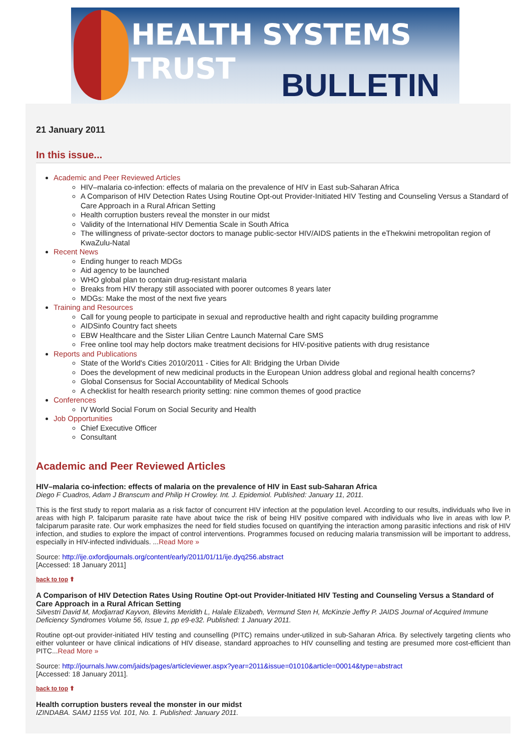HEALTH SYSTEMS TRUST
BULLETIN
21 January 2011
In this issue...
Academic and Peer Reviewed Articles
HIV–malaria co-infection: effects of malaria on the prevalence of HIV in East sub-Saharan Africa
A Comparison of HIV Detection Rates Using Routine Opt-out Provider-Initiated HIV Testing and Counseling Versus a Standard of Care Approach in a Rural African Setting
Health corruption busters reveal the monster in our midst
Validity of the International HIV Dementia Scale in South Africa
The willingness of private-sector doctors to manage public-sector HIV/AIDS patients in the eThekwini metropolitan region of KwaZulu-Natal
Recent News
Ending hunger to reach MDGs
Aid agency to be launched
WHO global plan to contain drug-resistant malaria
Breaks from HIV therapy still associated with poorer outcomes 8 years later
MDGs: Make the most of the next five years
Training and Resources
Call for young people to participate in sexual and reproductive health and right capacity building programme
AIDSinfo Country fact sheets
EBW Healthcare and the Sister Lilian Centre Launch Maternal Care SMS
Free online tool may help doctors make treatment decisions for HIV-positive patients with drug resistance
Reports and Publications
State of the World's Cities 2010/2011 - Cities for All: Bridging the Urban Divide
Does the development of new medicinal products in the European Union address global and regional health concerns?
Global Consensus for Social Accountability of Medical Schools
A checklist for health research priority setting: nine common themes of good practice
Conferences
IV World Social Forum on Social Security and Health
Job Opportunities
Chief Executive Officer
Consultant
Academic and Peer Reviewed Articles
HIV–malaria co-infection: effects of malaria on the prevalence of HIV in East sub-Saharan Africa
Diego F Cuadros, Adam J Branscum and Philip H Crowley. Int. J. Epidemiol. Published: January 11, 2011.
This is the first study to report malaria as a risk factor of concurrent HIV infection at the population level. According to our results, individuals who live in areas with high P. falciparum parasite rate have about twice the risk of being HIV positive compared with individuals who live in areas with low P. falciparum parasite rate. Our work emphasizes the need for field studies focused on quantifying the interaction among parasitic infections and risk of HIV infection, and studies to explore the impact of control interventions. Programmes focused on reducing malaria transmission will be important to address, especially in HIV-infected individuals. ...Read More »
Source: http://ije.oxfordjournals.org/content/early/2011/01/11/ije.dyq256.abstract
[Accessed: 18 January 2011]
back to top ⬆
A Comparison of HIV Detection Rates Using Routine Opt-out Provider-Initiated HIV Testing and Counseling Versus a Standard of Care Approach in a Rural African Setting
Silvestri David M, Modjarrad Kayvon, Blevins Meridith L, Halale Elizabeth, Vermund Sten H, McKinzie Jeffry P. JAIDS Journal of Acquired Immune Deficiency Syndromes Volume 56, Issue 1, pp e9-e32. Published: 1 January 2011.
Routine opt-out provider-initiated HIV testing and counselling (PITC) remains under-utilized in sub-Saharan Africa. By selectively targeting clients who either volunteer or have clinical indications of HIV disease, standard approaches to HIV counselling and testing are presumed more cost-efficient than PITC...Read More »
Source: http://journals.lww.com/jaids/pages/articleviewer.aspx?year=2011&issue=01010&article=00014&type=abstract
[Accessed: 18 January 2011].
back to top ⬆
Health corruption busters reveal the monster in our midst
IZINDABA. SAMJ 1155 Vol. 101, No. 1. Published: January 2011.